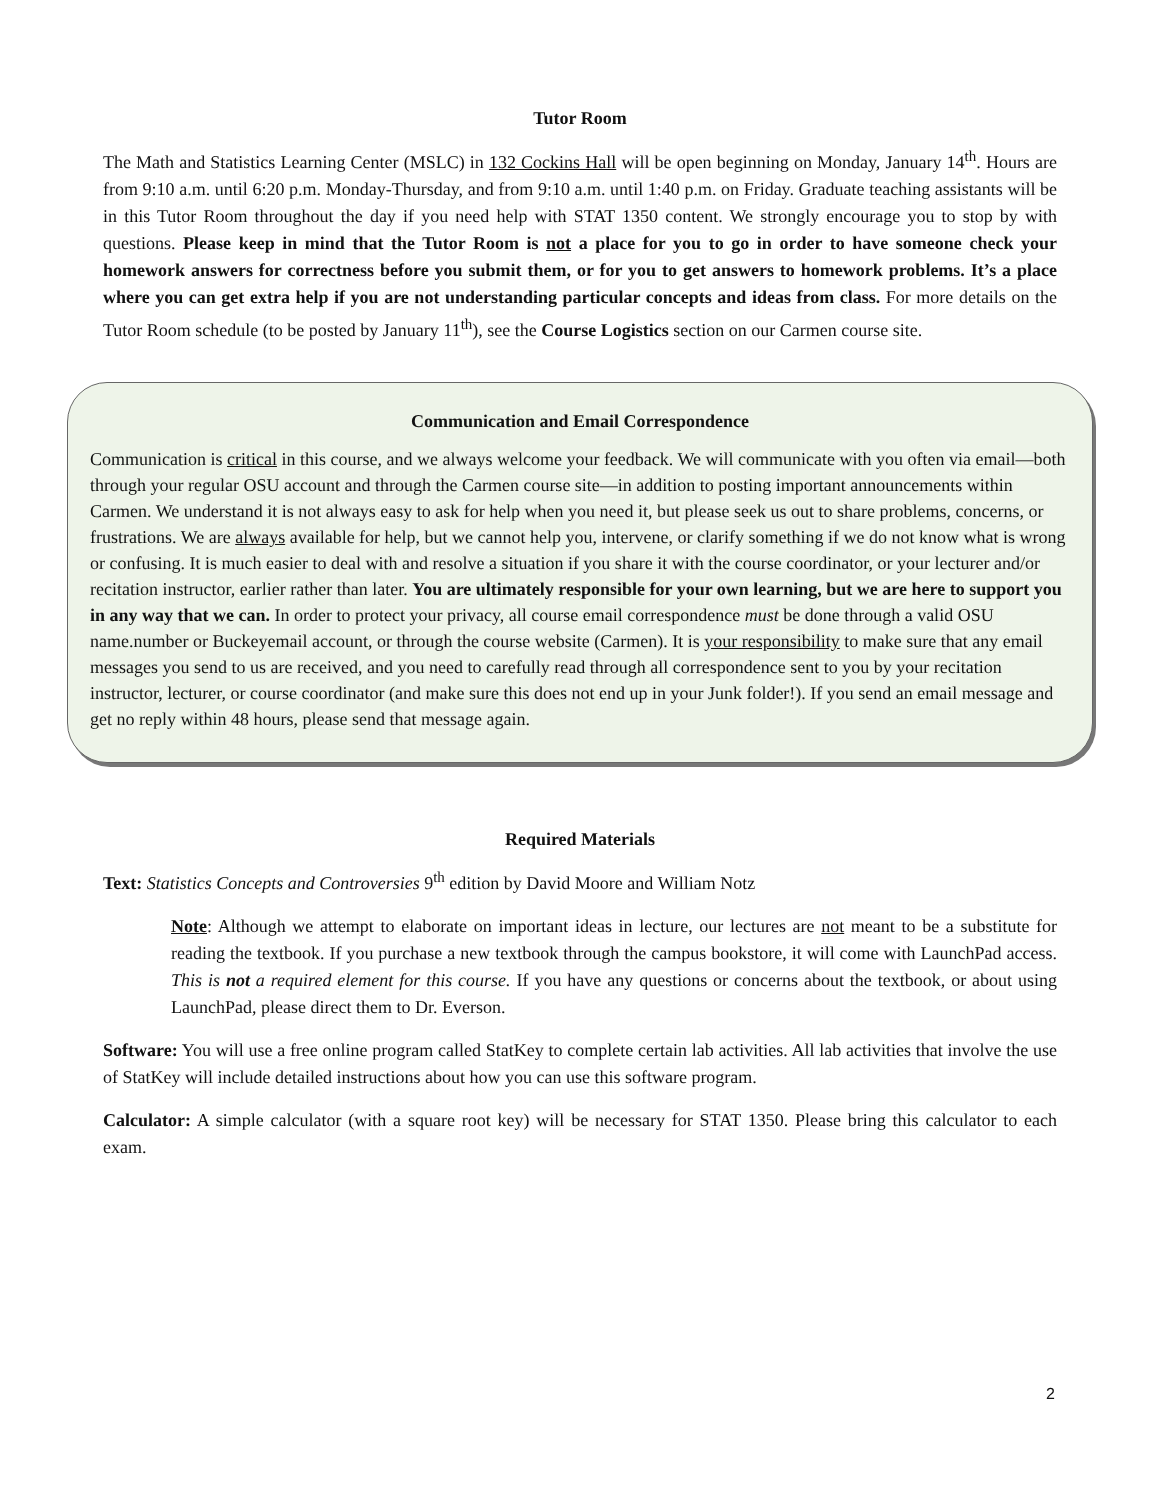Tutor Room
The Math and Statistics Learning Center (MSLC) in 132 Cockins Hall will be open beginning on Monday, January 14<sup>th</sup>. Hours are from 9:10 a.m. until 6:20 p.m. Monday-Thursday, and from 9:10 a.m. until 1:40 p.m. on Friday. Graduate teaching assistants will be in this Tutor Room throughout the day if you need help with STAT 1350 content. We strongly encourage you to stop by with questions. Please keep in mind that the Tutor Room is not a place for you to go in order to have someone check your homework answers for correctness before you submit them, or for you to get answers to homework problems. It’s a place where you can get extra help if you are not understanding particular concepts and ideas from class. For more details on the Tutor Room schedule (to be posted by January 11<sup>th</sup>), see the Course Logistics section on our Carmen course site.
Communication and Email Correspondence
Communication is critical in this course, and we always welcome your feedback. We will communicate with you often via email—both through your regular OSU account and through the Carmen course site—in addition to posting important announcements within Carmen. We understand it is not always easy to ask for help when you need it, but please seek us out to share problems, concerns, or frustrations. We are always available for help, but we cannot help you, intervene, or clarify something if we do not know what is wrong or confusing. It is much easier to deal with and resolve a situation if you share it with the course coordinator, or your lecturer and/or recitation instructor, earlier rather than later. You are ultimately responsible for your own learning, but we are here to support you in any way that we can. In order to protect your privacy, all course email correspondence must be done through a valid OSU name.number or Buckeyemail account, or through the course website (Carmen). It is your responsibility to make sure that any email messages you send to us are received, and you need to carefully read through all correspondence sent to you by your recitation instructor, lecturer, or course coordinator (and make sure this does not end up in your Junk folder!). If you send an email message and get no reply within 48 hours, please send that message again.
Required Materials
Text: Statistics Concepts and Controversies 9<sup>th</sup> edition by David Moore and William Notz
Note: Although we attempt to elaborate on important ideas in lecture, our lectures are not meant to be a substitute for reading the textbook. If you purchase a new textbook through the campus bookstore, it will come with LaunchPad access. This is not a required element for this course. If you have any questions or concerns about the textbook, or about using LaunchPad, please direct them to Dr. Everson.
Software: You will use a free online program called StatKey to complete certain lab activities. All lab activities that involve the use of StatKey will include detailed instructions about how you can use this software program.
Calculator: A simple calculator (with a square root key) will be necessary for STAT 1350. Please bring this calculator to each exam.
2